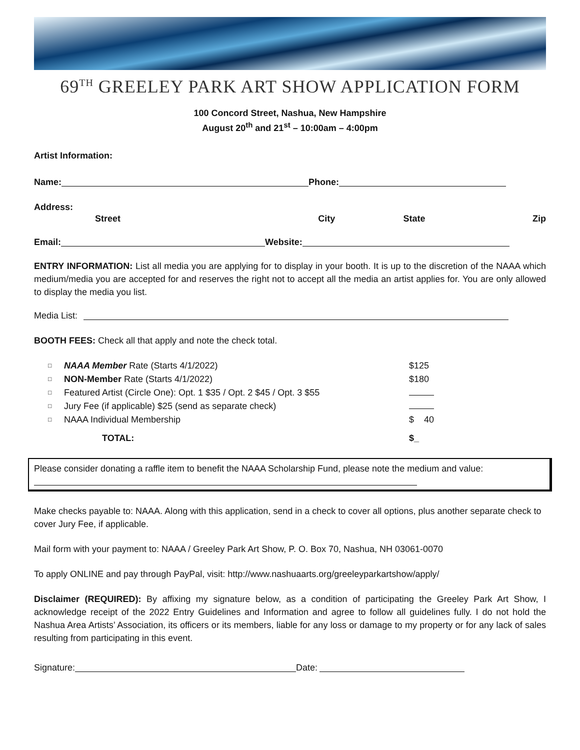69<sup>TH</sup> GREELEY PARK ART SHOW APPLICATION FORM
100 Concord Street, Nashua, New Hampshire
August 20<sup>th</sup> and 21<sup>st</sup> – 10:00am – 4:00pm
Artist Information:
Name: Phone:
Address:
Street City State Zip
Email: Website:
ENTRY INFORMATION: List all media you are applying for to display in your booth. It is up to the discretion of the NAAA which medium/media you are accepted for and reserves the right not to accept all the media an artist applies for. You are only allowed to display the media you list.
Media List:
BOOTH FEES: Check all that apply and note the check total.
□ NAAA Member Rate (Starts 4/1/2022) $125
□ NON-Member Rate (Starts 4/1/2022) $180
□ Featured Artist (Circle One): Opt. 1 $35 / Opt. 2 $45 / Opt. 3 $55
□ Jury Fee (if applicable) $25 (send as separate check)
□ NAAA Individual Membership $ 40
TOTAL: $_
Please consider donating a raffle item to benefit the NAAA Scholarship Fund, please note the medium and value:
Make checks payable to: NAAA. Along with this application, send in a check to cover all options, plus another separate check to cover Jury Fee, if applicable.
Mail form with your payment to: NAAA / Greeley Park Art Show, P. O. Box 70, Nashua, NH 03061-0070
To apply ONLINE and pay through PayPal, visit: http://www.nashuaarts.org/greeleyparkartshow/apply/
Disclaimer (REQUIRED): By affixing my signature below, as a condition of participating the Greeley Park Art Show, I acknowledge receipt of the 2022 Entry Guidelines and Information and agree to follow all guidelines fully. I do not hold the Nashua Area Artists’ Association, its officers or its members, liable for any loss or damage to my property or for any lack of sales resulting from participating in this event.
Signature: Date: